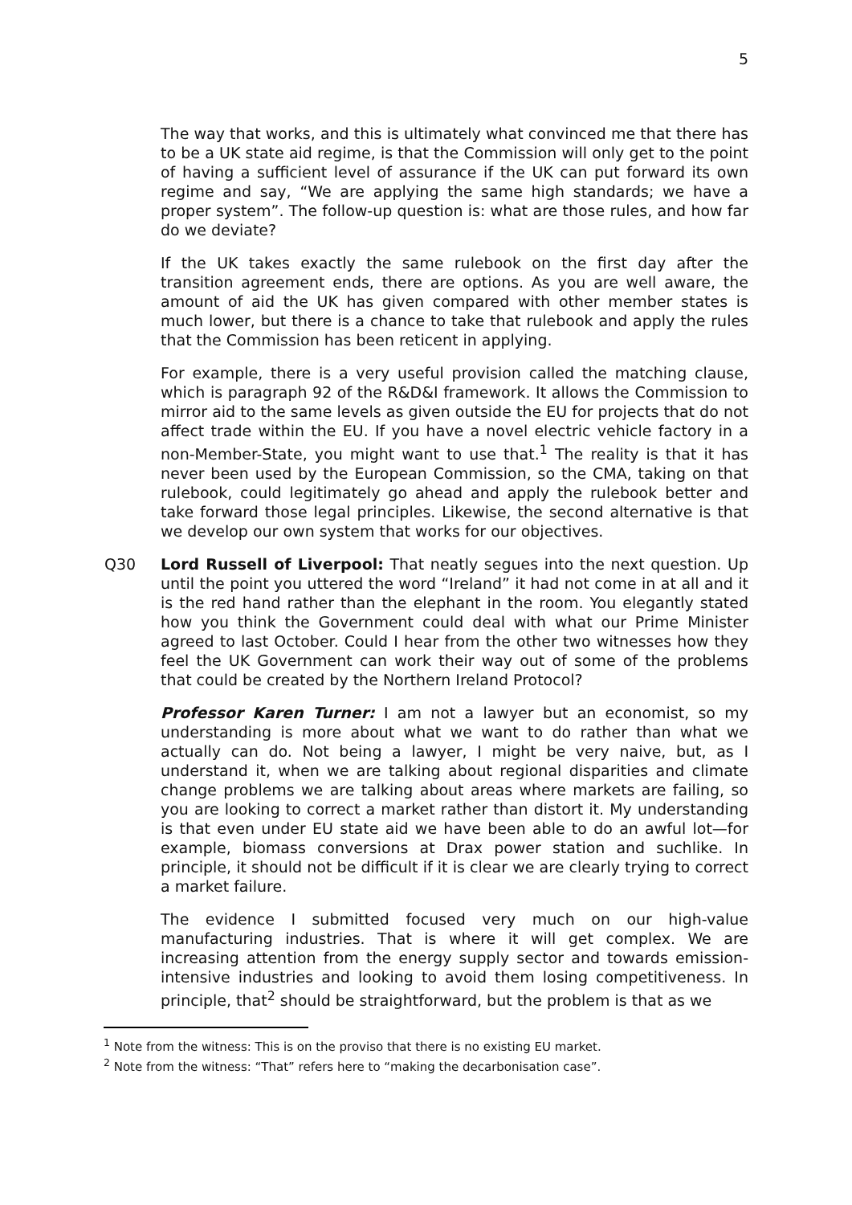5
The way that works, and this is ultimately what convinced me that there has to be a UK state aid regime, is that the Commission will only get to the point of having a sufficient level of assurance if the UK can put forward its own regime and say, “We are applying the same high standards; we have a proper system”. The follow-up question is: what are those rules, and how far do we deviate?
If the UK takes exactly the same rulebook on the first day after the transition agreement ends, there are options. As you are well aware, the amount of aid the UK has given compared with other member states is much lower, but there is a chance to take that rulebook and apply the rules that the Commission has been reticent in applying.
For example, there is a very useful provision called the matching clause, which is paragraph 92 of the R&D&I framework. It allows the Commission to mirror aid to the same levels as given outside the EU for projects that do not affect trade within the EU. If you have a novel electric vehicle factory in a non-Member-State, you might want to use that.<sup>1</sup> The reality is that it has never been used by the European Commission, so the CMA, taking on that rulebook, could legitimately go ahead and apply the rulebook better and take forward those legal principles. Likewise, the second alternative is that we develop our own system that works for our objectives.
Q30 Lord Russell of Liverpool: That neatly segues into the next question. Up until the point you uttered the word “Ireland” it had not come in at all and it is the red hand rather than the elephant in the room. You elegantly stated how you think the Government could deal with what our Prime Minister agreed to last October. Could I hear from the other two witnesses how they feel the UK Government can work their way out of some of the problems that could be created by the Northern Ireland Protocol?
Professor Karen Turner: I am not a lawyer but an economist, so my understanding is more about what we want to do rather than what we actually can do. Not being a lawyer, I might be very naive, but, as I understand it, when we are talking about regional disparities and climate change problems we are talking about areas where markets are failing, so you are looking to correct a market rather than distort it. My understanding is that even under EU state aid we have been able to do an awful lot—for example, biomass conversions at Drax power station and suchlike. In principle, it should not be difficult if it is clear we are clearly trying to correct a market failure.
The evidence I submitted focused very much on our high-value manufacturing industries. That is where it will get complex. We are increasing attention from the energy supply sector and towards emission-intensive industries and looking to avoid them losing competitiveness. In principle, that<sup>2</sup> should be straightforward, but the problem is that as we
<sup>1</sup> Note from the witness: This is on the proviso that there is no existing EU market.
<sup>2</sup> Note from the witness: “That” refers here to “making the decarbonisation case”.